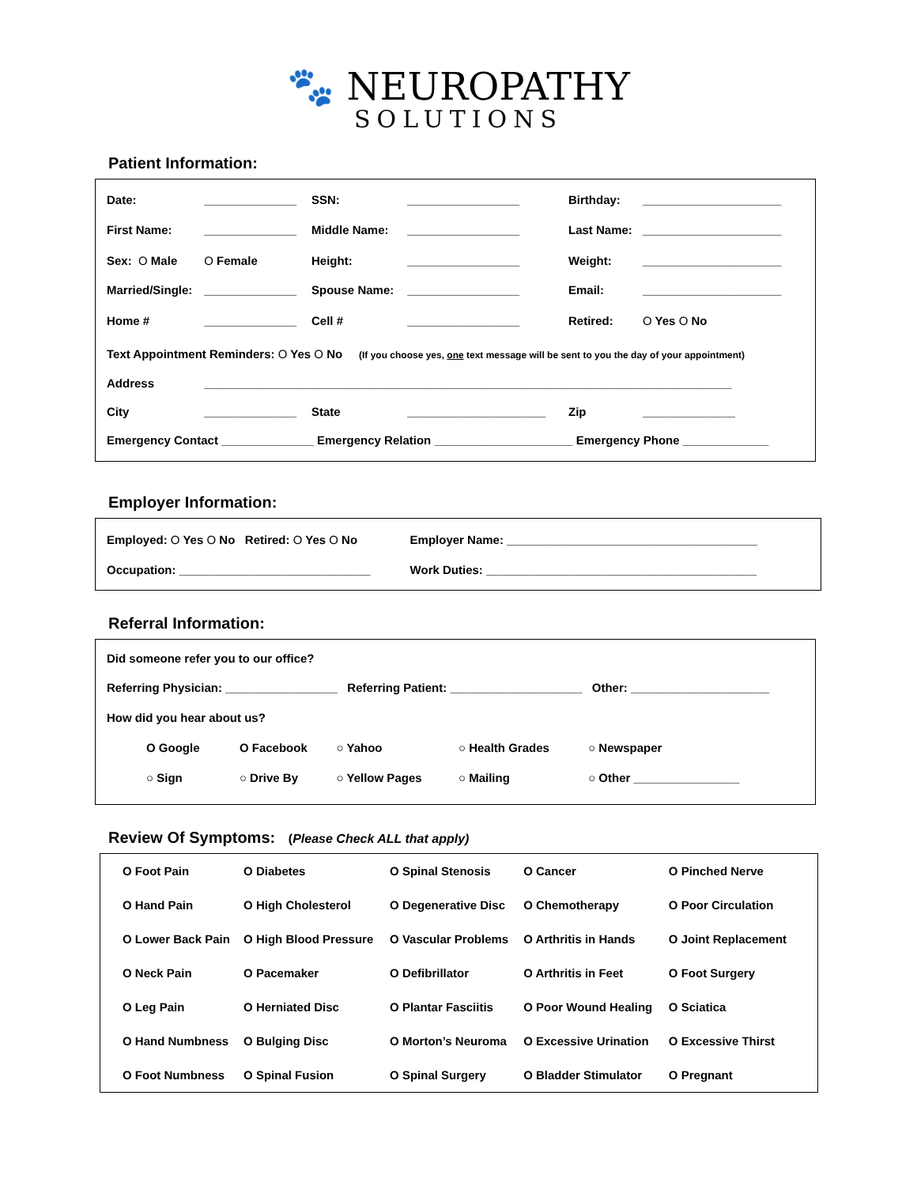🐾 NEUROPATHY
SOLUTIONS
Patient Information:
| Date: | ______________ | SSN: | _________________ | Birthday: | _____________________ |
| First Name: | ______________ | Middle Name: | _________________ | Last Name: | _____________________ |
| Sex: O Male | O Female | Height: | _________________ | Weight: | _____________________ |
| Married/Single: | ______________ | Spouse Name: | _________________ | Email: | _____________________ |
| Home # | ______________ | Cell # | _________________ | Retired: | O Yes O No |
| Text Appointment Reminders: O Yes O No (If you choose yes, one text message will be sent to you the day of your appointment) | | | | | |
| Address | ________________________________________________________________________________ | | | | |
| City | ______________ | State | _____________________ | Zip | ______________ |
| Emergency Contact ______________ Emergency Relation _____________________ Emergency Phone _____________ | | | | | |
Employer Information:
| Employed: O Yes O No Retired: O Yes O No | Employer Name: ______________________________________ |
| Occupation: _____________________________ | Work Duties: _________________________________________ |
Referral Information:
| Did someone refer you to our office? | | | | |
| Referring Physician: _________________ Referring Patient: ____________________ Other: _____________________ | | | | |
| How did you hear about us? | | | | |
| O Google | O Facebook | ○ Yahoo | ○ Health Grades | ○ Newspaper |
| ○ Sign | ○ Drive By | ○ Yellow Pages | ○ Mailing | ○ Other ________________ |
Review Of Symptoms: (Please Check ALL that apply)
| O Foot Pain | O Diabetes | O Spinal Stenosis | O Cancer | O Pinched Nerve |
| O Hand Pain | O High Cholesterol | O Degenerative Disc | O Chemotherapy | O Poor Circulation |
| O Lower Back Pain | O High Blood Pressure | O Vascular Problems | O Arthritis in Hands | O Joint Replacement |
| O Neck Pain | O Pacemaker | O Defibrillator | O Arthritis in Feet | O Foot Surgery |
| O Leg Pain | O Herniated Disc | O Plantar Fasciitis | O Poor Wound Healing | O Sciatica |
| O Hand Numbness | O Bulging Disc | O Morton’s Neuroma | O Excessive Urination | O Excessive Thirst |
| O Foot Numbness | O Spinal Fusion | O Spinal Surgery | O Bladder Stimulator | O Pregnant |